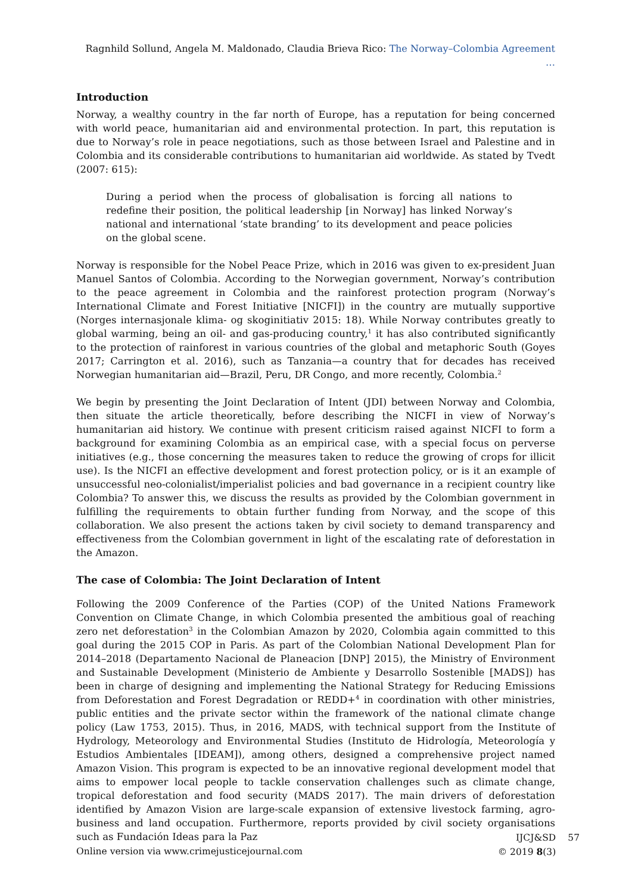Ragnhild Sollund, Angela M. Maldonado, Claudia Brieva Rico: The Norway–Colombia Agreement …
Introduction
Norway, a wealthy country in the far north of Europe, has a reputation for being concerned with world peace, humanitarian aid and environmental protection. In part, this reputation is due to Norway’s role in peace negotiations, such as those between Israel and Palestine and in Colombia and its considerable contributions to humanitarian aid worldwide. As stated by Tvedt (2007: 615):
During a period when the process of globalisation is forcing all nations to redefine their position, the political leadership [in Norway] has linked Norway’s national and international ‘state branding’ to its development and peace policies on the global scene.
Norway is responsible for the Nobel Peace Prize, which in 2016 was given to ex-president Juan Manuel Santos of Colombia. According to the Norwegian government, Norway’s contribution to the peace agreement in Colombia and the rainforest protection program (Norway’s International Climate and Forest Initiative [NICFI]) in the country are mutually supportive (Norges internasjonale klima- og skoginitiativ 2015: 18). While Norway contributes greatly to global warming, being an oil- and gas-producing country,<sup>1</sup> it has also contributed significantly to the protection of rainforest in various countries of the global and metaphoric South (Goyes 2017; Carrington et al. 2016), such as Tanzania—a country that for decades has received Norwegian humanitarian aid—Brazil, Peru, DR Congo, and more recently, Colombia.<sup>2</sup>
We begin by presenting the Joint Declaration of Intent (JDI) between Norway and Colombia, then situate the article theoretically, before describing the NICFI in view of Norway’s humanitarian aid history. We continue with present criticism raised against NICFI to form a background for examining Colombia as an empirical case, with a special focus on perverse initiatives (e.g., those concerning the measures taken to reduce the growing of crops for illicit use). Is the NICFI an effective development and forest protection policy, or is it an example of unsuccessful neo-colonialist/imperialist policies and bad governance in a recipient country like Colombia? To answer this, we discuss the results as provided by the Colombian government in fulfilling the requirements to obtain further funding from Norway, and the scope of this collaboration. We also present the actions taken by civil society to demand transparency and effectiveness from the Colombian government in light of the escalating rate of deforestation in the Amazon.
The case of Colombia: The Joint Declaration of Intent
Following the 2009 Conference of the Parties (COP) of the United Nations Framework Convention on Climate Change, in which Colombia presented the ambitious goal of reaching zero net deforestation<sup>3</sup> in the Colombian Amazon by 2020, Colombia again committed to this goal during the 2015 COP in Paris. As part of the Colombian National Development Plan for 2014–2018 (Departamento Nacional de Planeacion [DNP] 2015), the Ministry of Environment and Sustainable Development (Ministerio de Ambiente y Desarrollo Sostenible [MADS]) has been in charge of designing and implementing the National Strategy for Reducing Emissions from Deforestation and Forest Degradation or REDD+<sup>4</sup> in coordination with other ministries, public entities and the private sector within the framework of the national climate change policy (Law 1753, 2015). Thus, in 2016, MADS, with technical support from the Institute of Hydrology, Meteorology and Environmental Studies (Instituto de Hidrología, Meteorología y Estudios Ambientales [IDEAM]), among others, designed a comprehensive project named Amazon Vision. This program is expected to be an innovative regional development model that aims to empower local people to tackle conservation challenges such as climate change, tropical deforestation and food security (MADS 2017). The main drivers of deforestation identified by Amazon Vision are large-scale expansion of extensive livestock farming, agro-business and land occupation. Furthermore, reports provided by civil society organisations such as Fundación Ideas para la Paz
Online version via www.crimejusticejournal.com
IJCJ&SD
© 2019 8(3)
57